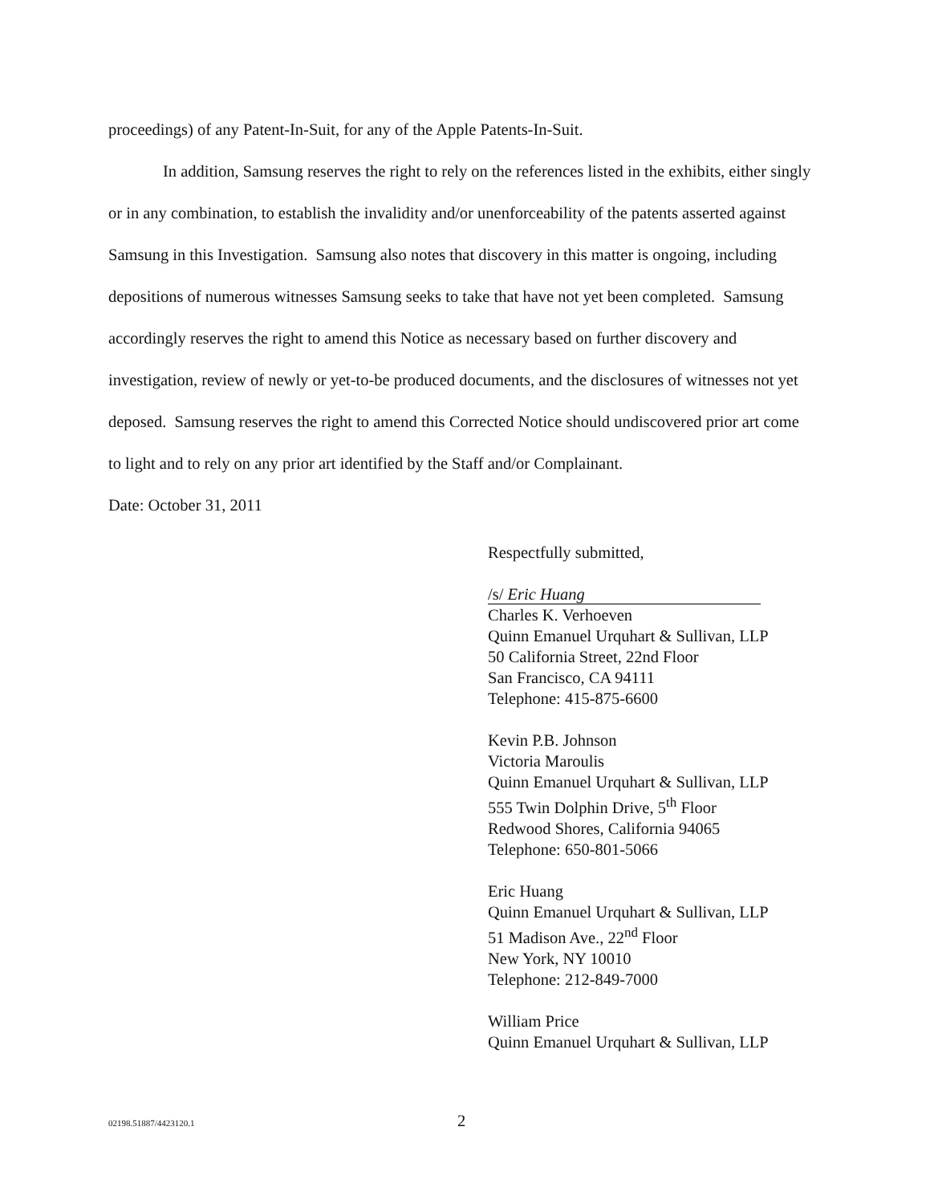proceedings) of any Patent-In-Suit, for any of the Apple Patents-In-Suit.
In addition, Samsung reserves the right to rely on the references listed in the exhibits, either singly or in any combination, to establish the invalidity and/or unenforceability of the patents asserted against Samsung in this Investigation. Samsung also notes that discovery in this matter is ongoing, including depositions of numerous witnesses Samsung seeks to take that have not yet been completed. Samsung accordingly reserves the right to amend this Notice as necessary based on further discovery and investigation, review of newly or yet-to-be produced documents, and the disclosures of witnesses not yet deposed. Samsung reserves the right to amend this Corrected Notice should undiscovered prior art come to light and to rely on any prior art identified by the Staff and/or Complainant.
Date: October 31, 2011
Respectfully submitted,
/s/ Eric Huang
Charles K. Verhoeven
Quinn Emanuel Urquhart & Sullivan, LLP
50 California Street, 22nd Floor
San Francisco, CA 94111
Telephone: 415-875-6600
Kevin P.B. Johnson
Victoria Maroulis
Quinn Emanuel Urquhart & Sullivan, LLP
555 Twin Dolphin Drive, 5<sup>th</sup> Floor
Redwood Shores, California 94065
Telephone: 650-801-5066
Eric Huang
Quinn Emanuel Urquhart & Sullivan, LLP
51 Madison Ave., 22<sup>nd</sup> Floor
New York, NY 10010
Telephone: 212-849-7000
William Price
Quinn Emanuel Urquhart & Sullivan, LLP
02198.51887/4423120.1
2